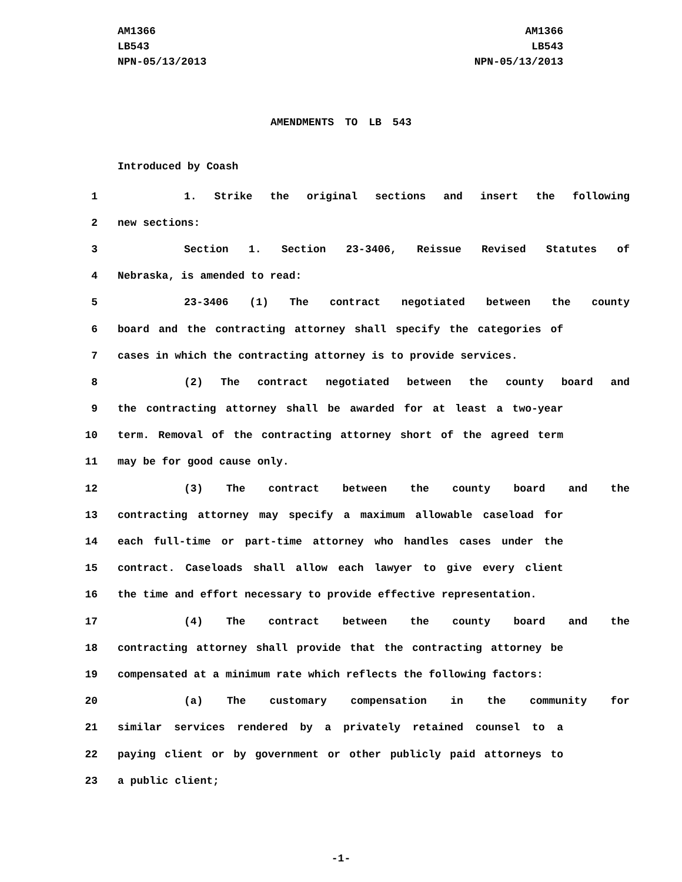AM1366
LB543
NPN-05/13/2013
AM1366
LB543
NPN-05/13/2013
AMENDMENTS TO LB 543
Introduced by Coash
1 1. Strike the original sections and insert the following
2 new sections:
3 Section 1. Section 23-3406, Reissue Revised Statutes of
4 Nebraska, is amended to read:
5 23-3406 (1) The contract negotiated between the county
6 board and the contracting attorney shall specify the categories of
7 cases in which the contracting attorney is to provide services.
8 (2) The contract negotiated between the county board and
9 the contracting attorney shall be awarded for at least a two-year
10 term. Removal of the contracting attorney short of the agreed term
11 may be for good cause only.
12 (3) The contract between the county board and the
13 contracting attorney may specify a maximum allowable caseload for
14 each full-time or part-time attorney who handles cases under the
15 contract. Caseloads shall allow each lawyer to give every client
16 the time and effort necessary to provide effective representation.
17 (4) The contract between the county board and the
18 contracting attorney shall provide that the contracting attorney be
19 compensated at a minimum rate which reflects the following factors:
20 (a) The customary compensation in the community for
21 similar services rendered by a privately retained counsel to a
22 paying client or by government or other publicly paid attorneys to
23 a public client;
-1-